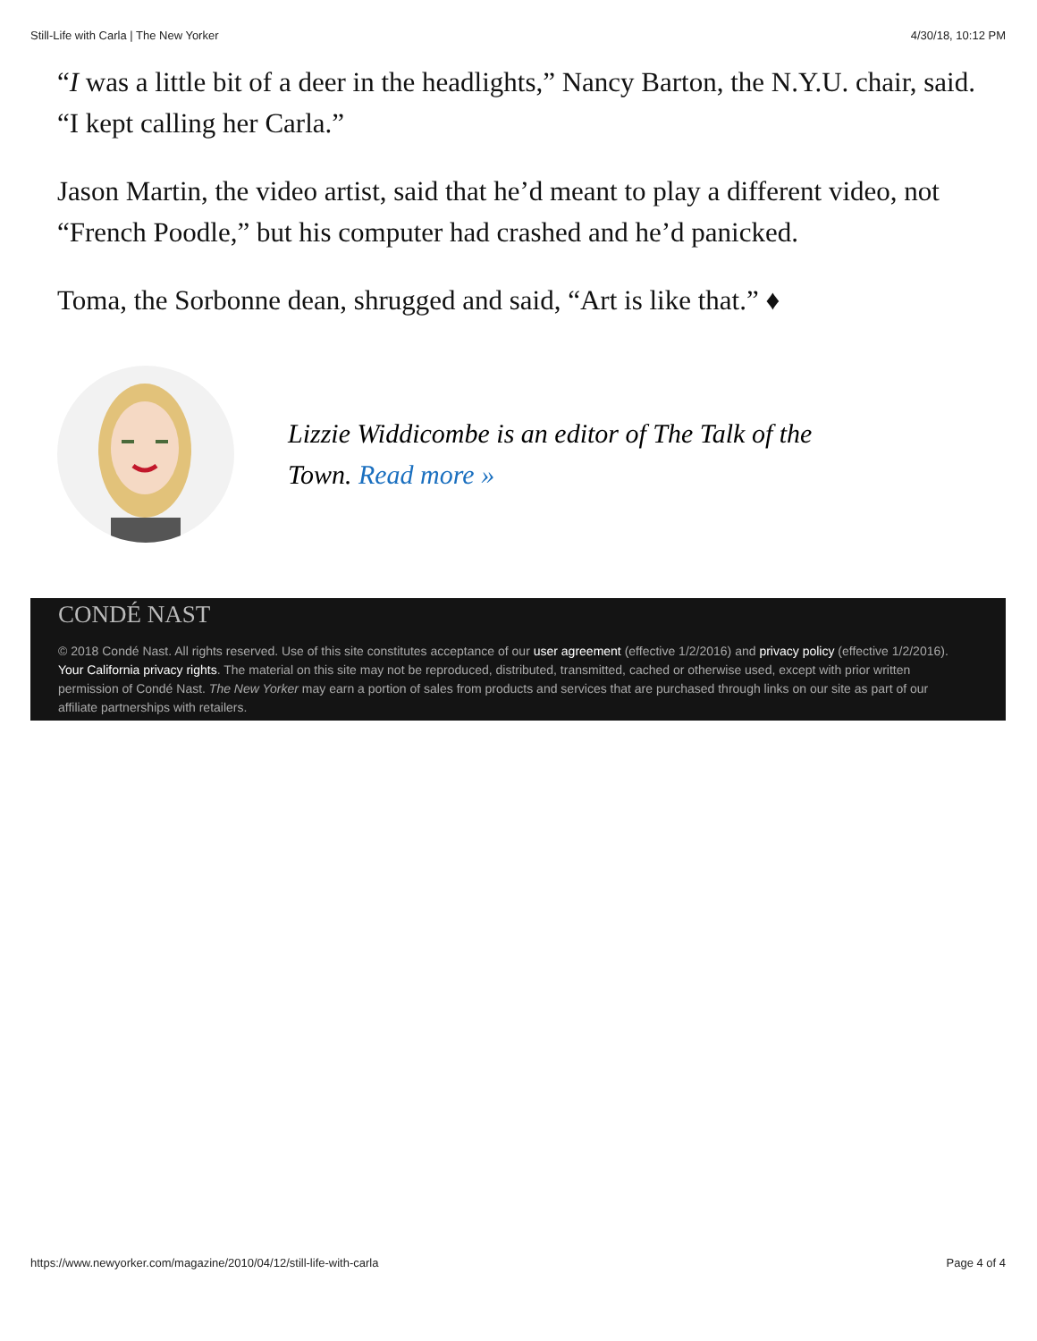Still-Life with Carla | The New Yorker 4/30/18, 10:12 PM
“I was a little bit of a deer in the headlights,” Nancy Barton, the N.Y.U. chair, said. “I kept calling her Carla.”
Jason Martin, the video artist, said that he’d meant to play a different video, not “French Poodle,” but his computer had crashed and he’d panicked.
Toma, the Sorbonne dean, shrugged and said, “Art is like that.” ♦
Lizzie Widdicombe is an editor of The Talk of the Town. Read more »
CONDÉ NAST
© 2018 Condé Nast. All rights reserved. Use of this site constitutes acceptance of our user agreement (effective 1/2/2016) and privacy policy (effective 1/2/2016). Your California privacy rights. The material on this site may not be reproduced, distributed, transmitted, cached or otherwise used, except with prior written permission of Condé Nast. The New Yorker may earn a portion of sales from products and services that are purchased through links on our site as part of our affiliate partnerships with retailers.
https://www.newyorker.com/magazine/2010/04/12/still-life-with-carla Page 4 of 4